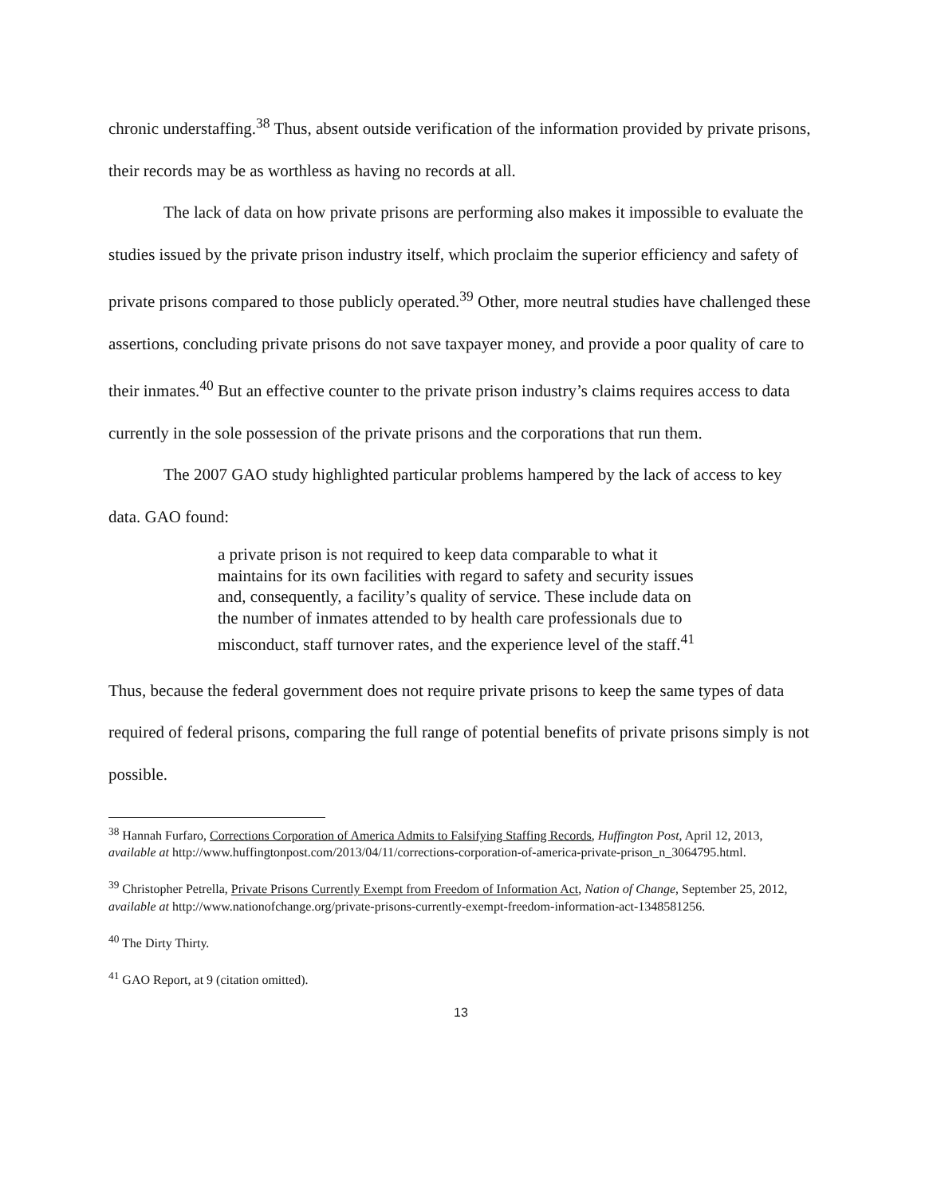chronic understaffing.<sup>38</sup> Thus, absent outside verification of the information provided by private prisons, their records may be as worthless as having no records at all.
The lack of data on how private prisons are performing also makes it impossible to evaluate the studies issued by the private prison industry itself, which proclaim the superior efficiency and safety of private prisons compared to those publicly operated.<sup>39</sup> Other, more neutral studies have challenged these assertions, concluding private prisons do not save taxpayer money, and provide a poor quality of care to their inmates.<sup>40</sup> But an effective counter to the private prison industry’s claims requires access to data currently in the sole possession of the private prisons and the corporations that run them.
The 2007 GAO study highlighted particular problems hampered by the lack of access to key data. GAO found:
a private prison is not required to keep data comparable to what it maintains for its own facilities with regard to safety and security issues and, consequently, a facility’s quality of service. These include data on the number of inmates attended to by health care professionals due to misconduct, staff turnover rates, and the experience level of the staff.<sup>41</sup>
Thus, because the federal government does not require private prisons to keep the same types of data required of federal prisons, comparing the full range of potential benefits of private prisons simply is not possible.
<sup>38</sup> Hannah Furfaro, Corrections Corporation of America Admits to Falsifying Staffing Records, Huffington Post, April 12, 2013, available at http://www.huffingtonpost.com/2013/04/11/corrections-corporation-of-america-private-prison_n_3064795.html.
<sup>39</sup> Christopher Petrella, Private Prisons Currently Exempt from Freedom of Information Act, Nation of Change, September 25, 2012, available at http://www.nationofchange.org/private-prisons-currently-exempt-freedom-information-act-1348581256.
<sup>40</sup> The Dirty Thirty.
<sup>41</sup> GAO Report, at 9 (citation omitted).
13